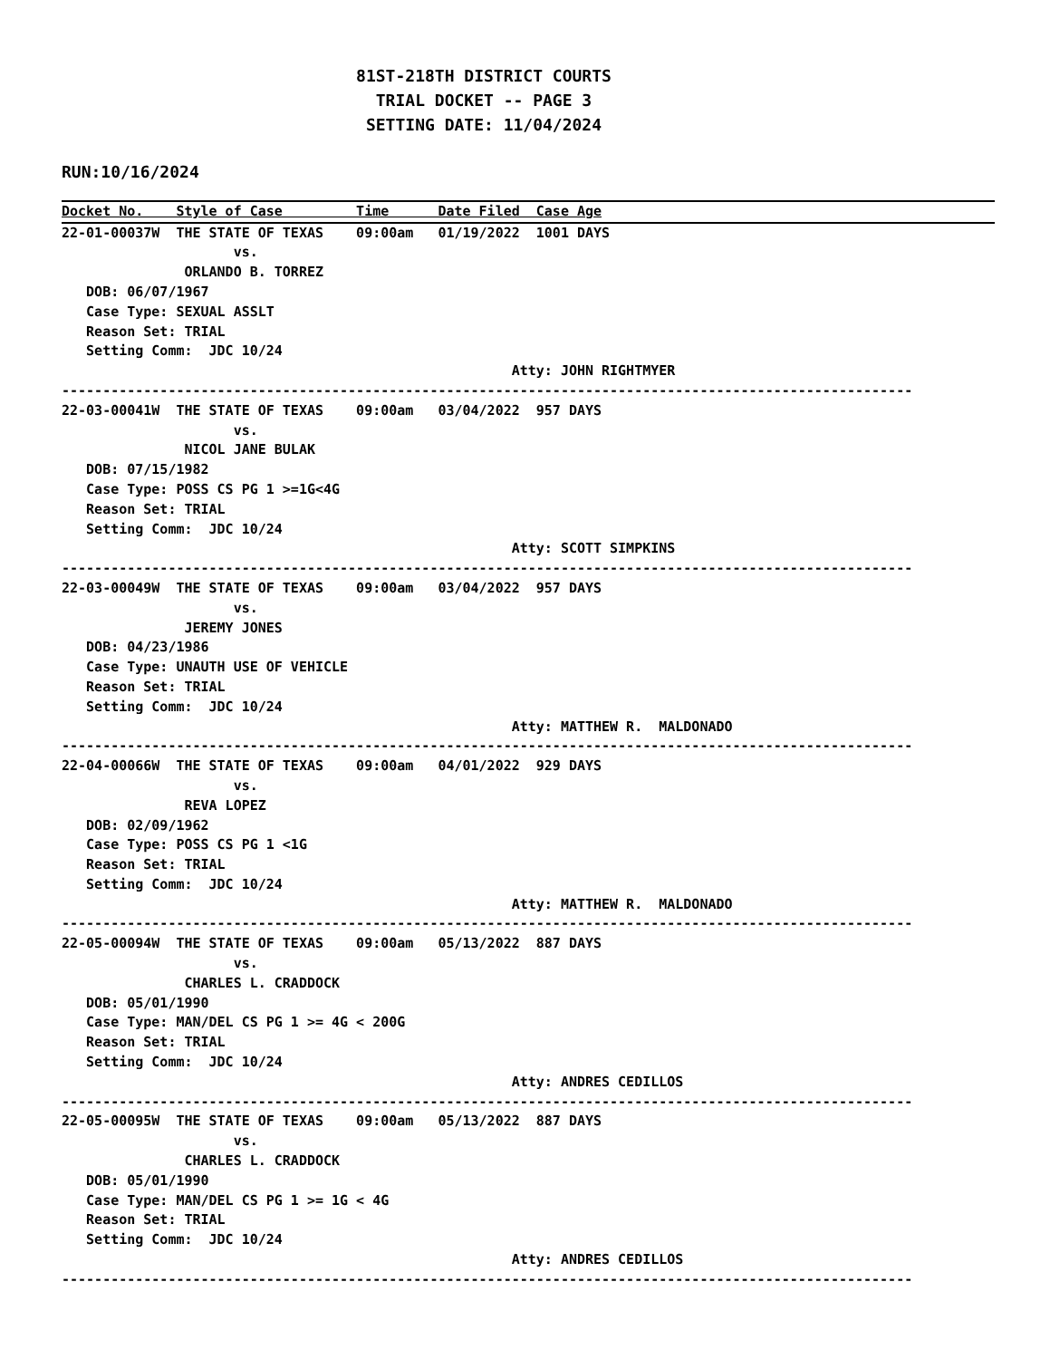81ST-218TH DISTRICT COURTS
                                TRIAL DOCKET -- PAGE 3
                               SETTING DATE: 11/04/2024
RUN:10/16/2024
Docket No.    Style of Case         Time      Date Filed  Case Age
22-01-00037W  THE STATE OF TEXAS    09:00am   01/19/2022  1001 DAYS
                     vs.
               ORLANDO B. TORREZ
   DOB: 06/07/1967
   Case Type: SEXUAL ASSLT
   Reason Set: TRIAL
   Setting Comm:  JDC 10/24
                                                       Atty: JOHN RIGHTMYER
--------------------------------------------------------------------------------------------------------
22-03-00041W  THE STATE OF TEXAS    09:00am   03/04/2022  957 DAYS
                     vs.
               NICOL JANE BULAK
   DOB: 07/15/1982
   Case Type: POSS CS PG 1 >=1G<4G
   Reason Set: TRIAL
   Setting Comm:  JDC 10/24
                                                       Atty: SCOTT SIMPKINS
--------------------------------------------------------------------------------------------------------
22-03-00049W  THE STATE OF TEXAS    09:00am   03/04/2022  957 DAYS
                     vs.
               JEREMY JONES
   DOB: 04/23/1986
   Case Type: UNAUTH USE OF VEHICLE
   Reason Set: TRIAL
   Setting Comm:  JDC 10/24
                                                       Atty: MATTHEW R.  MALDONADO
--------------------------------------------------------------------------------------------------------
22-04-00066W  THE STATE OF TEXAS    09:00am   04/01/2022  929 DAYS
                     vs.
               REVA LOPEZ
   DOB: 02/09/1962
   Case Type: POSS CS PG 1 <1G
   Reason Set: TRIAL
   Setting Comm:  JDC 10/24
                                                       Atty: MATTHEW R.  MALDONADO
--------------------------------------------------------------------------------------------------------
22-05-00094W  THE STATE OF TEXAS    09:00am   05/13/2022  887 DAYS
                     vs.
               CHARLES L. CRADDOCK
   DOB: 05/01/1990
   Case Type: MAN/DEL CS PG 1 >= 4G < 200G
   Reason Set: TRIAL
   Setting Comm:  JDC 10/24
                                                       Atty: ANDRES CEDILLOS
--------------------------------------------------------------------------------------------------------
22-05-00095W  THE STATE OF TEXAS    09:00am   05/13/2022  887 DAYS
                     vs.
               CHARLES L. CRADDOCK
   DOB: 05/01/1990
   Case Type: MAN/DEL CS PG 1 >= 1G < 4G
   Reason Set: TRIAL
   Setting Comm:  JDC 10/24
                                                       Atty: ANDRES CEDILLOS
--------------------------------------------------------------------------------------------------------